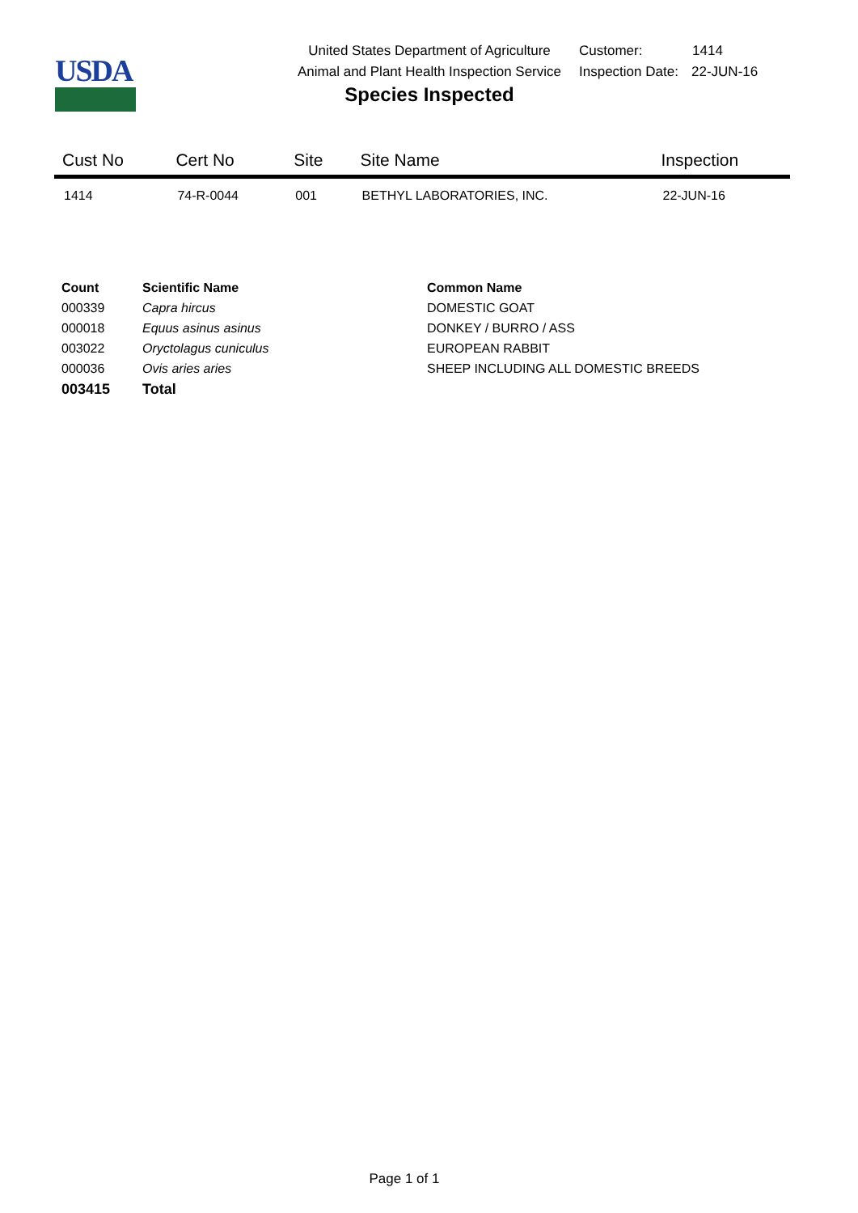USDA
United States Department of Agriculture
Animal and Plant Health Inspection Service
Species Inspected
Customer: 1414
Inspection Date: 22-JUN-16
| Cust No | Cert No | Site | Site Name | Inspection |
| --- | --- | --- | --- | --- |
| 1414 | 74-R-0044 | 001 | BETHYL LABORATORIES, INC. | 22-JUN-16 |
| Count | Scientific Name | Common Name |
| --- | --- | --- |
| 000339 | Capra hircus | DOMESTIC GOAT |
| 000018 | Equus asinus asinus | DONKEY / BURRO / ASS |
| 003022 | Oryctolagus cuniculus | EUROPEAN RABBIT |
| 000036 | Ovis aries aries | SHEEP INCLUDING ALL DOMESTIC BREEDS |
| 003415 | Total | |
Page 1 of 1